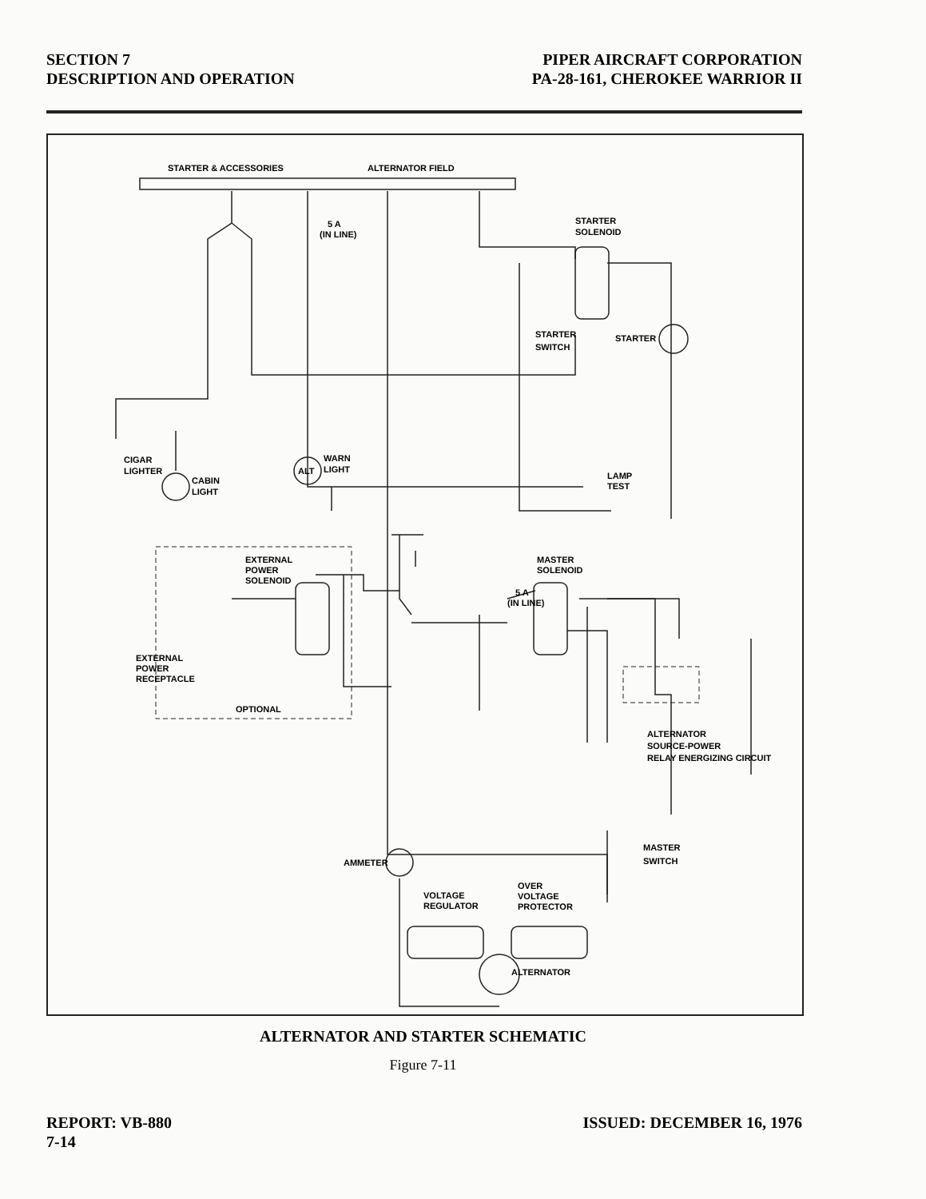SECTION 7
DESCRIPTION AND OPERATION
PIPER AIRCRAFT CORPORATION
PA-28-161, CHEROKEE WARRIOR II
STARTER & ACCESSORIES
ALTERNATOR FIELD
5 A
(IN LINE)
STARTER
SOLENOID
STARTER
SWITCH
STARTER
CIGAR
LIGHTER
CABIN
LIGHT
ALT
WARN
LIGHT
LAMP
TEST
EXTERNAL
POWER
SOLENOID
5 A
(IN LINE)
MASTER
SOLENOID
EXTERNAL
POWER
RECEPTACLE
OPTIONAL
ALTERNATOR
SOURCE-POWER
RELAY ENERGIZING CIRCUIT
AMMETER
MASTER
SWITCH
VOLTAGE
REGULATOR
OVER
VOLTAGE
PROTECTOR
ALTERNATOR
ALTERNATOR AND STARTER SCHEMATIC
Figure 7-11
REPORT: VB-880
7-14
ISSUED: DECEMBER 16, 1976